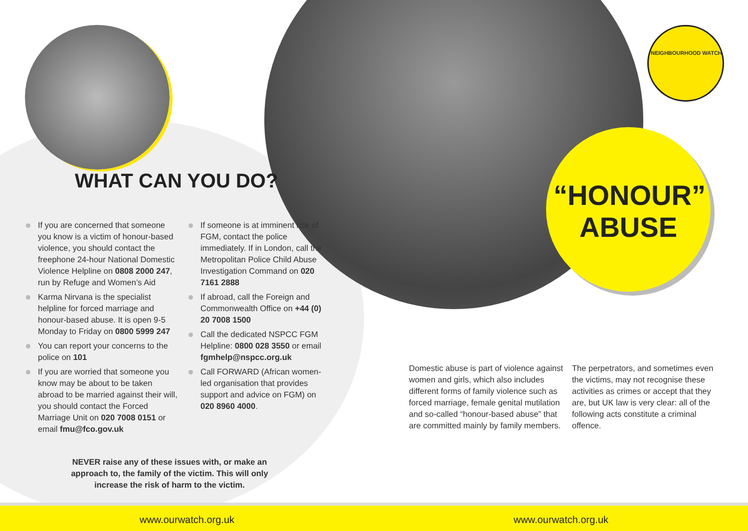WHAT CAN YOU DO?
“HONOUR” ABUSE
NEIGHBOURHOOD WATCH
If you are concerned that someone you know is a victim of honour-based violence, you should contact the freephone 24-hour National Domestic Violence Helpline on 0808 2000 247, run by Refuge and Women’s Aid
Karma Nirvana is the specialist helpline for forced marriage and honour-based abuse. It is open 9-5 Monday to Friday on 0800 5999 247
You can report your concerns to the police on 101
If you are worried that someone you know may be about to be taken abroad to be married against their will, you should contact the Forced Marriage Unit on 020 7008 0151 or email fmu@fco.gov.uk
If someone is at imminent risk of FGM, contact the police immediately. If in London, call the Metropolitan Police Child Abuse Investigation Command on 020 7161 2888
If abroad, call the Foreign and Commonwealth Office on +44 (0) 20 7008 1500
Call the dedicated NSPCC FGM Helpline: 0800 028 3550 or email fgmhelp@nspcc.org.uk
Call FORWARD (African women-led organisation that provides support and advice on FGM) on 020 8960 4000.
NEVER raise any of these issues with, or make an approach to, the family of the victim. This will only increase the risk of harm to the victim.
Domestic abuse is part of violence against women and girls, which also includes different forms of family violence such as forced marriage, female genital mutilation and so-called “honour-based abuse” that are committed mainly by family members.
The perpetrators, and sometimes even the victims, may not recognise these activities as crimes or accept that they are, but UK law is very clear: all of the following acts constitute a criminal offence.
www.ourwatch.org.uk www.ourwatch.org.uk